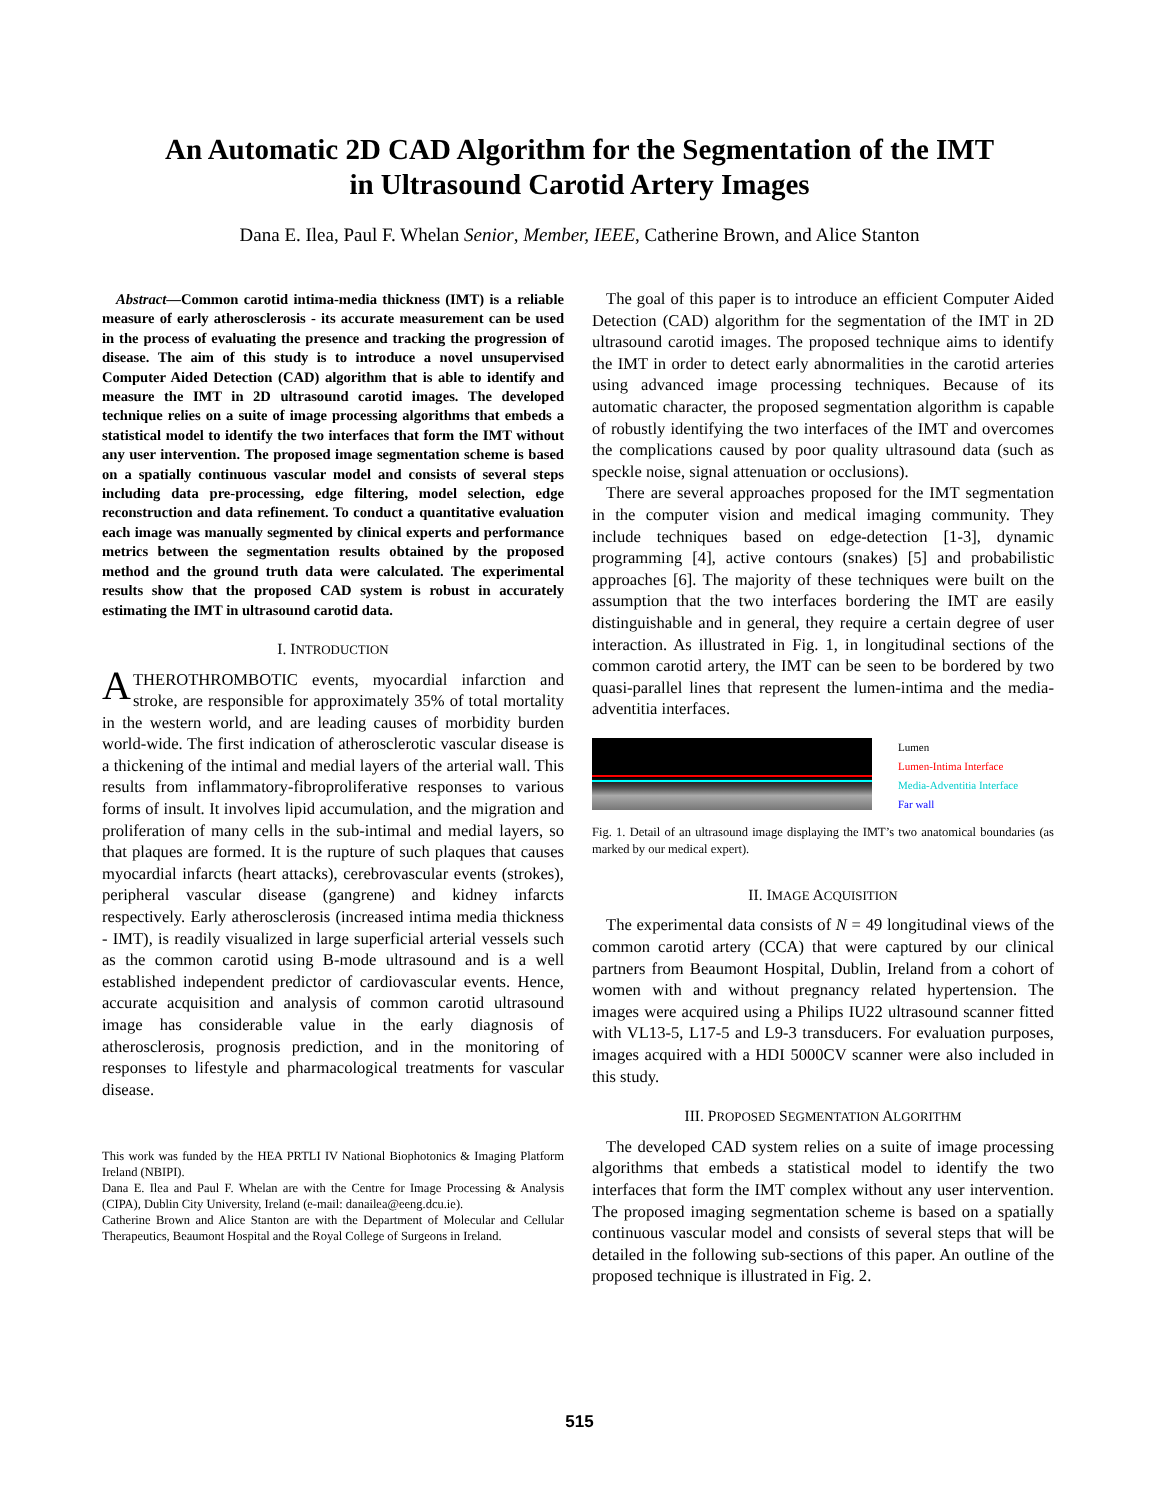An Automatic 2D CAD Algorithm for the Segmentation of the IMT
in Ultrasound Carotid Artery Images
Dana E. Ilea, Paul F. Whelan Senior, Member, IEEE, Catherine Brown, and Alice Stanton
Abstract—Common carotid intima-media thickness (IMT) is a reliable measure of early atherosclerosis - its accurate measurement can be used in the process of evaluating the presence and tracking the progression of disease. The aim of this study is to introduce a novel unsupervised Computer Aided Detection (CAD) algorithm that is able to identify and measure the IMT in 2D ultrasound carotid images. The developed technique relies on a suite of image processing algorithms that embeds a statistical model to identify the two interfaces that form the IMT without any user intervention. The proposed image segmentation scheme is based on a spatially continuous vascular model and consists of several steps including data pre-processing, edge filtering, model selection, edge reconstruction and data refinement. To conduct a quantitative evaluation each image was manually segmented by clinical experts and performance metrics between the segmentation results obtained by the proposed method and the ground truth data were calculated. The experimental results show that the proposed CAD system is robust in accurately estimating the IMT in ultrasound carotid data.
I. INTRODUCTION
ATHEROTHROMBOTIC events, myocardial infarction and stroke, are responsible for approximately 35% of total mortality in the western world, and are leading causes of morbidity burden world-wide. The first indication of atherosclerotic vascular disease is a thickening of the intimal and medial layers of the arterial wall. This results from inflammatory-fibroproliferative responses to various forms of insult. It involves lipid accumulation, and the migration and proliferation of many cells in the sub-intimal and medial layers, so that plaques are formed. It is the rupture of such plaques that causes myocardial infarcts (heart attacks), cerebrovascular events (strokes), peripheral vascular disease (gangrene) and kidney infarcts respectively. Early atherosclerosis (increased intima media thickness - IMT), is readily visualized in large superficial arterial vessels such as the common carotid using B-mode ultrasound and is a well established independent predictor of cardiovascular events. Hence, accurate acquisition and analysis of common carotid ultrasound image has considerable value in the early diagnosis of atherosclerosis, prognosis prediction, and in the monitoring of responses to lifestyle and pharmacological treatments for vascular disease.
This work was funded by the HEA PRTLI IV National Biophotonics & Imaging Platform Ireland (NBIPI).
Dana E. Ilea and Paul F. Whelan are with the Centre for Image Processing & Analysis (CIPA), Dublin City University, Ireland (e-mail: danailea@eeng.dcu.ie).
Catherine Brown and Alice Stanton are with the Department of Molecular and Cellular Therapeutics, Beaumont Hospital and the Royal College of Surgeons in Ireland.
The goal of this paper is to introduce an efficient Computer Aided Detection (CAD) algorithm for the segmentation of the IMT in 2D ultrasound carotid images. The proposed technique aims to identify the IMT in order to detect early abnormalities in the carotid arteries using advanced image processing techniques. Because of its automatic character, the proposed segmentation algorithm is capable of robustly identifying the two interfaces of the IMT and overcomes the complications caused by poor quality ultrasound data (such as speckle noise, signal attenuation or occlusions).
There are several approaches proposed for the IMT segmentation in the computer vision and medical imaging community. They include techniques based on edge-detection [1-3], dynamic programming [4], active contours (snakes) [5] and probabilistic approaches [6]. The majority of these techniques were built on the assumption that the two interfaces bordering the IMT are easily distinguishable and in general, they require a certain degree of user interaction. As illustrated in Fig. 1, in longitudinal sections of the common carotid artery, the IMT can be seen to be bordered by two quasi-parallel lines that represent the lumen-intima and the media-adventitia interfaces.
Lumen
Lumen-Intima Interface
Media-Adventitia Interface
Far wall
Fig. 1. Detail of an ultrasound image displaying the IMT’s two anatomical boundaries (as marked by our medical expert).
II. IMAGE ACQUISITION
The experimental data consists of N = 49 longitudinal views of the common carotid artery (CCA) that were captured by our clinical partners from Beaumont Hospital, Dublin, Ireland from a cohort of women with and without pregnancy related hypertension. The images were acquired using a Philips IU22 ultrasound scanner fitted with VL13-5, L17-5 and L9-3 transducers. For evaluation purposes, images acquired with a HDI 5000CV scanner were also included in this study.
III. PROPOSED SEGMENTATION ALGORITHM
The developed CAD system relies on a suite of image processing algorithms that embeds a statistical model to identify the two interfaces that form the IMT complex without any user intervention. The proposed imaging segmentation scheme is based on a spatially continuous vascular model and consists of several steps that will be detailed in the following sub-sections of this paper. An outline of the proposed technique is illustrated in Fig. 2.
515